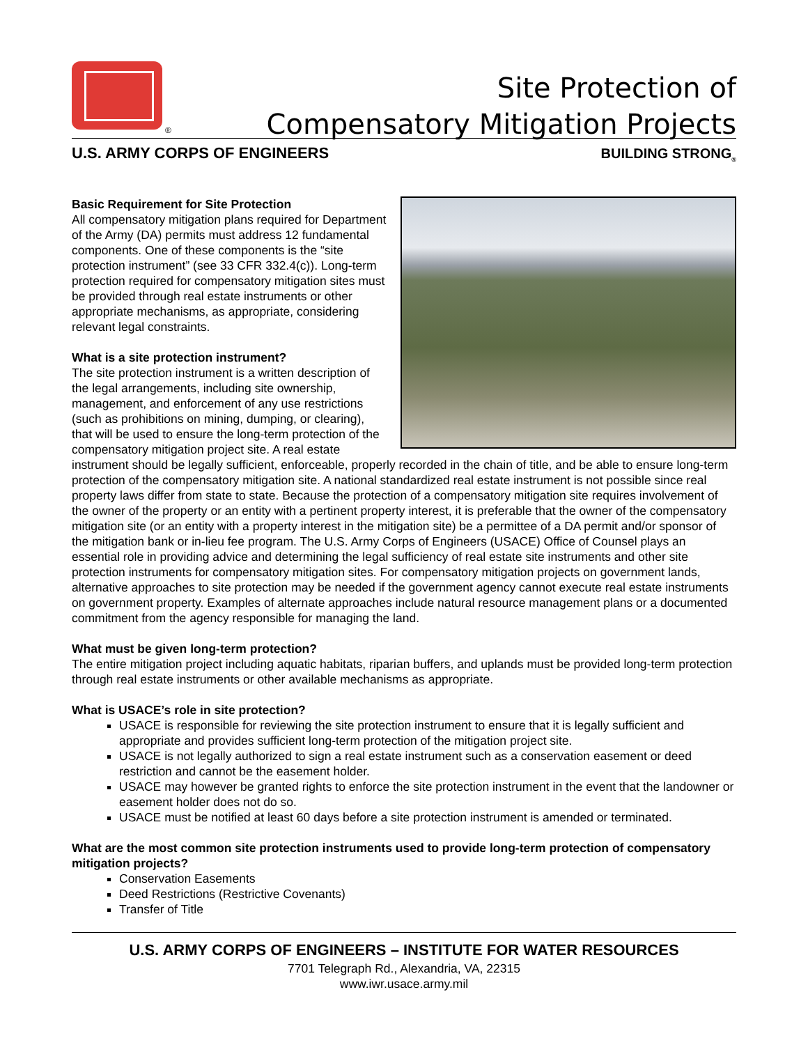®
Site Protection of
Compensatory Mitigation Projects
U.S. ARMY CORPS OF ENGINEERS BUILDING STRONG<sub>®</sub>
Basic Requirement for Site Protection
All compensatory mitigation plans required for Department of the Army (DA) permits must address 12 fundamental components. One of these components is the “site protection instrument” (see 33 CFR 332.4(c)). Long-term protection required for compensatory mitigation sites must be provided through real estate instruments or other appropriate mechanisms, as appropriate, considering relevant legal constraints.
What is a site protection instrument?
The site protection instrument is a written description of the legal arrangements, including site ownership, management, and enforcement of any use restrictions (such as prohibitions on mining, dumping, or clearing), that will be used to ensure the long-term protection of the compensatory mitigation project site. A real estate instrument should be legally sufficient, enforceable, properly recorded in the chain of title, and be able to ensure long-term protection of the compensatory mitigation site. A national standardized real estate instrument is not possible since real property laws differ from state to state. Because the protection of a compensatory mitigation site requires involvement of the owner of the property or an entity with a pertinent property interest, it is preferable that the owner of the compensatory mitigation site (or an entity with a property interest in the mitigation site) be a permittee of a DA permit and/or sponsor of the mitigation bank or in-lieu fee program. The U.S. Army Corps of Engineers (USACE) Office of Counsel plays an essential role in providing advice and determining the legal sufficiency of real estate site instruments and other site protection instruments for compensatory mitigation sites. For compensatory mitigation projects on government lands, alternative approaches to site protection may be needed if the government agency cannot execute real estate instruments on government property. Examples of alternate approaches include natural resource management plans or a documented commitment from the agency responsible for managing the land.
What must be given long-term protection?
The entire mitigation project including aquatic habitats, riparian buffers, and uplands must be provided long-term protection through real estate instruments or other available mechanisms as appropriate.
What is USACE’s role in site protection?
USACE is responsible for reviewing the site protection instrument to ensure that it is legally sufficient and appropriate and provides sufficient long-term protection of the mitigation project site.
USACE is not legally authorized to sign a real estate instrument such as a conservation easement or deed restriction and cannot be the easement holder.
USACE may however be granted rights to enforce the site protection instrument in the event that the landowner or easement holder does not do so.
USACE must be notified at least 60 days before a site protection instrument is amended or terminated.
What are the most common site protection instruments used to provide long-term protection of compensatory mitigation projects?
Conservation Easements
Deed Restrictions (Restrictive Covenants)
Transfer of Title
U.S. ARMY CORPS OF ENGINEERS – INSTITUTE FOR WATER RESOURCES
7701 Telegraph Rd., Alexandria, VA, 22315
www.iwr.usace.army.mil